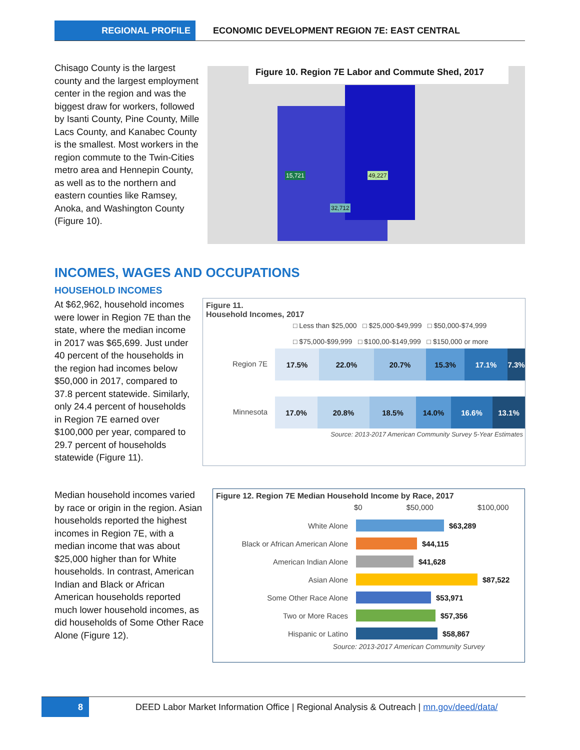REGIONAL PROFILE ECONOMIC DEVELOPMENT REGION 7E: EAST CENTRAL
Chisago County is the largest county and the largest employment center in the region and was the biggest draw for workers, followed by Isanti County, Pine County, Mille Lacs County, and Kanabec County is the smallest. Most workers in the region commute to the Twin-Cities metro area and Hennepin County, as well as to the northern and eastern counties like Ramsey, Anoka, and Washington County (Figure 10).
Figure 10. Region 7E Labor and Commute Shed, 2017
15,721 49,227
32,712
INCOMES, WAGES AND OCCUPATIONS
HOUSEHOLD INCOMES
At $62,962, household incomes were lower in Region 7E than the state, where the median income in 2017 was $65,699. Just under 40 percent of the households in the region had incomes below $50,000 in 2017, compared to 37.8 percent statewide. Similarly, only 24.4 percent of households in Region 7E earned over $100,000 per year, compared to 29.7 percent of households statewide (Figure 11).
Figure 11.
Household Incomes, 2017
□ Less than $25,000 □ $25,000-$49,999 □ $50,000-$74,999
□ $75,000-$99,999 □ $100,00-$149,999 □ $150,000 or more
Region 7E
17.5% 22.0% 20.7% 15.3% 17.1% 7.3%
Minnesota
17.0% 20.8% 18.5% 14.0% 16.6% 13.1%
Source: 2013-2017 American Community Survey 5-Year Estimates
Median household incomes varied by race or origin in the region. Asian households reported the highest incomes in Region 7E, with a median income that was about $25,000 higher than for White households. In contrast, American Indian and Black or African American households reported much lower household incomes, as did households of Some Other Race Alone (Figure 12).
Figure 12. Region 7E Median Household Income by Race, 2017
$0 $50,000 $100,000
White Alone $63,289
Black or African American Alone $44,115
American Indian Alone $41,628
Asian Alone $87,522
Some Other Race Alone $53,971
Two or More Races $57,356
Hispanic or Latino $58,867
Source: 2013-2017 American Community Survey
8 DEED Labor Market Information Office | Regional Analysis & Outreach | mn.gov/deed/data/